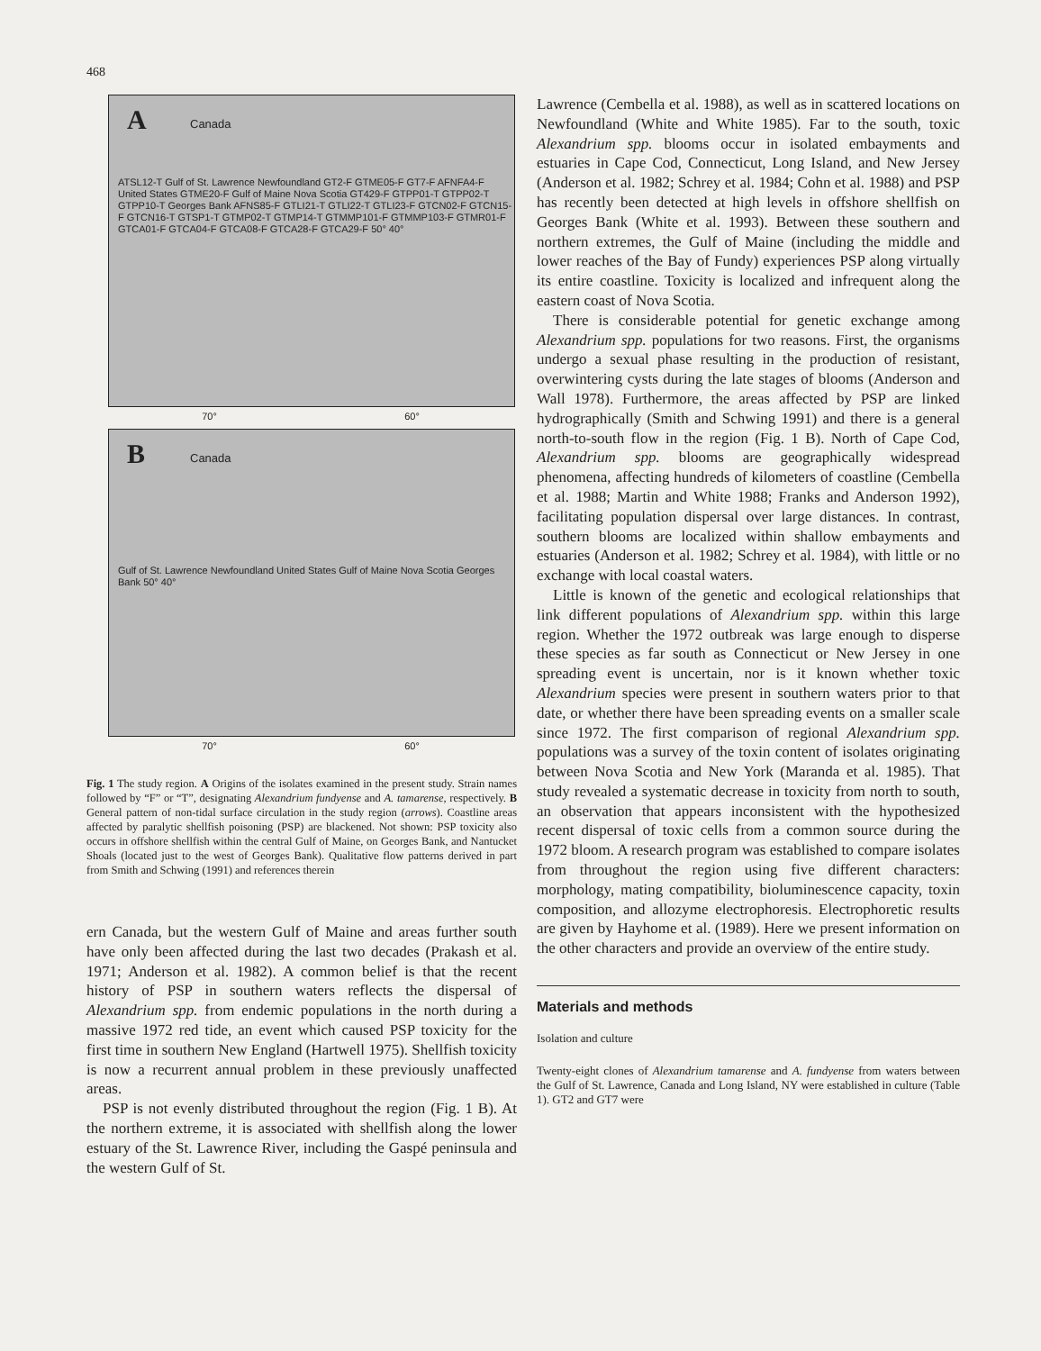468
A Canada
ATSL12-T Gulf of St. Lawrence Newfoundland GT2-F GTME05-F GT7-F AFNFA4-F United States GTME20-F Gulf of Maine Nova Scotia GT429-F GTPP01-T GTPP02-T GTPP10-T Georges Bank AFNS85-F GTLI21-T GTLI22-T GTLI23-F GTCN02-F GTCN15-F GTCN16-T GTSP1-T GTMP02-T GTMP14-T GTMMP101-F GTMMP103-F GTMR01-F GTCA01-F GTCA04-F GTCA08-F GTCA28-F GTCA29-F 50° 40°
70° 60°
B Canada
Gulf of St. Lawrence Newfoundland United States Gulf of Maine Nova Scotia Georges Bank 50° 40°
70° 60°
Fig. 1 The study region. A Origins of the isolates examined in the present study. Strain names followed by “F” or “T”, designating Alexandrium fundyense and A. tamarense, respectively. B General pattern of non-tidal surface circulation in the study region (arrows). Coastline areas affected by paralytic shellfish poisoning (PSP) are blackened. Not shown: PSP toxicity also occurs in offshore shellfish within the central Gulf of Maine, on Georges Bank, and Nantucket Shoals (located just to the west of Georges Bank). Qualitative flow patterns derived in part from Smith and Schwing (1991) and references therein
ern Canada, but the western Gulf of Maine and areas further south have only been affected during the last two decades (Prakash et al. 1971; Anderson et al. 1982). A common belief is that the recent history of PSP in southern waters reflects the dispersal of Alexandrium spp. from endemic populations in the north during a massive 1972 red tide, an event which caused PSP toxicity for the first time in southern New England (Hartwell 1975). Shellfish toxicity is now a recurrent annual problem in these previously unaffected areas.
PSP is not evenly distributed throughout the region (Fig. 1 B). At the northern extreme, it is associated with shellfish along the lower estuary of the St. Lawrence River, including the Gaspé peninsula and the western Gulf of St.
Lawrence (Cembella et al. 1988), as well as in scattered locations on Newfoundland (White and White 1985). Far to the south, toxic Alexandrium spp. blooms occur in isolated embayments and estuaries in Cape Cod, Connecticut, Long Island, and New Jersey (Anderson et al. 1982; Schrey et al. 1984; Cohn et al. 1988) and PSP has recently been detected at high levels in offshore shellfish on Georges Bank (White et al. 1993). Between these southern and northern extremes, the Gulf of Maine (including the middle and lower reaches of the Bay of Fundy) experiences PSP along virtually its entire coastline. Toxicity is localized and infrequent along the eastern coast of Nova Scotia.
There is considerable potential for genetic exchange among Alexandrium spp. populations for two reasons. First, the organisms undergo a sexual phase resulting in the production of resistant, overwintering cysts during the late stages of blooms (Anderson and Wall 1978). Furthermore, the areas affected by PSP are linked hydrographically (Smith and Schwing 1991) and there is a general north-to-south flow in the region (Fig. 1 B). North of Cape Cod, Alexandrium spp. blooms are geographically widespread phenomena, affecting hundreds of kilometers of coastline (Cembella et al. 1988; Martin and White 1988; Franks and Anderson 1992), facilitating population dispersal over large distances. In contrast, southern blooms are localized within shallow embayments and estuaries (Anderson et al. 1982; Schrey et al. 1984), with little or no exchange with local coastal waters.
Little is known of the genetic and ecological relationships that link different populations of Alexandrium spp. within this large region. Whether the 1972 outbreak was large enough to disperse these species as far south as Connecticut or New Jersey in one spreading event is uncertain, nor is it known whether toxic Alexandrium species were present in southern waters prior to that date, or whether there have been spreading events on a smaller scale since 1972. The first comparison of regional Alexandrium spp. populations was a survey of the toxin content of isolates originating between Nova Scotia and New York (Maranda et al. 1985). That study revealed a systematic decrease in toxicity from north to south, an observation that appears inconsistent with the hypothesized recent dispersal of toxic cells from a common source during the 1972 bloom. A research program was established to compare isolates from throughout the region using five different characters: morphology, mating compatibility, bioluminescence capacity, toxin composition, and allozyme electrophoresis. Electrophoretic results are given by Hayhome et al. (1989). Here we present information on the other characters and provide an overview of the entire study.
Materials and methods
Isolation and culture
Twenty-eight clones of Alexandrium tamarense and A. fundyense from waters between the Gulf of St. Lawrence, Canada and Long Island, NY were established in culture (Table 1). GT2 and GT7 were